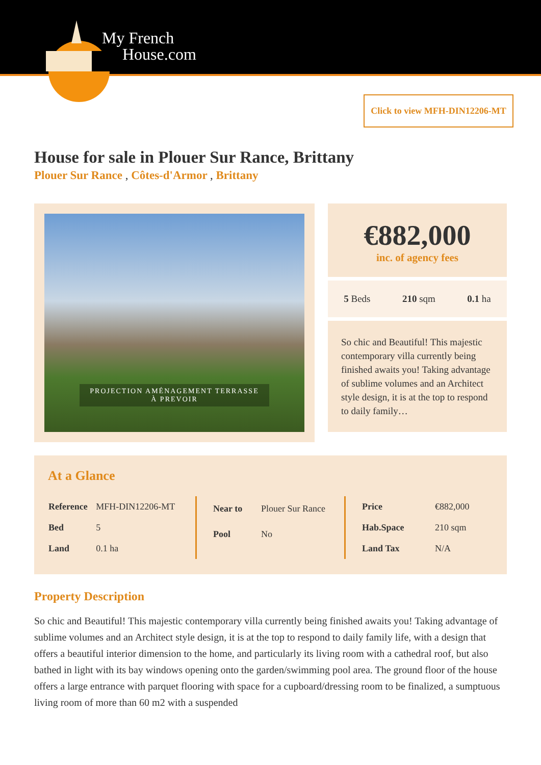My French
House.com
Click to view MFH-DIN12206-MT
House for sale in Plouer Sur Rance, Brittany
Plouer Sur Rance , Côtes-d'Armor , Brittany
PROJECTION AMÉNAGEMENT TERRASSE
À PREVOIR
€882,000
inc. of agency fees
5 Beds 210 sqm 0.1 ha
So chic and Beautiful! This majestic contemporary villa currently being finished awaits you! Taking advantage of sublime volumes and an Architect style design, it is at the top to respond to daily family…
At a Glance
| Reference | MFH-DIN12206-MT |
| Bed | 5 |
| Land | 0.1 ha |
| Near to | Plouer Sur Rance |
| Pool | No |
| Price | €882,000 |
| Hab.Space | 210 sqm |
| Land Tax | N/A |
Property Description
So chic and Beautiful! This majestic contemporary villa currently being finished awaits you! Taking advantage of sublime volumes and an Architect style design, it is at the top to respond to daily family life, with a design that offers a beautiful interior dimension to the home, and particularly its living room with a cathedral roof, but also bathed in light with its bay windows opening onto the garden/swimming pool area. The ground floor of the house offers a large entrance with parquet flooring with space for a cupboard/dressing room to be finalized, a sumptuous living room of more than 60 m2 with a suspended